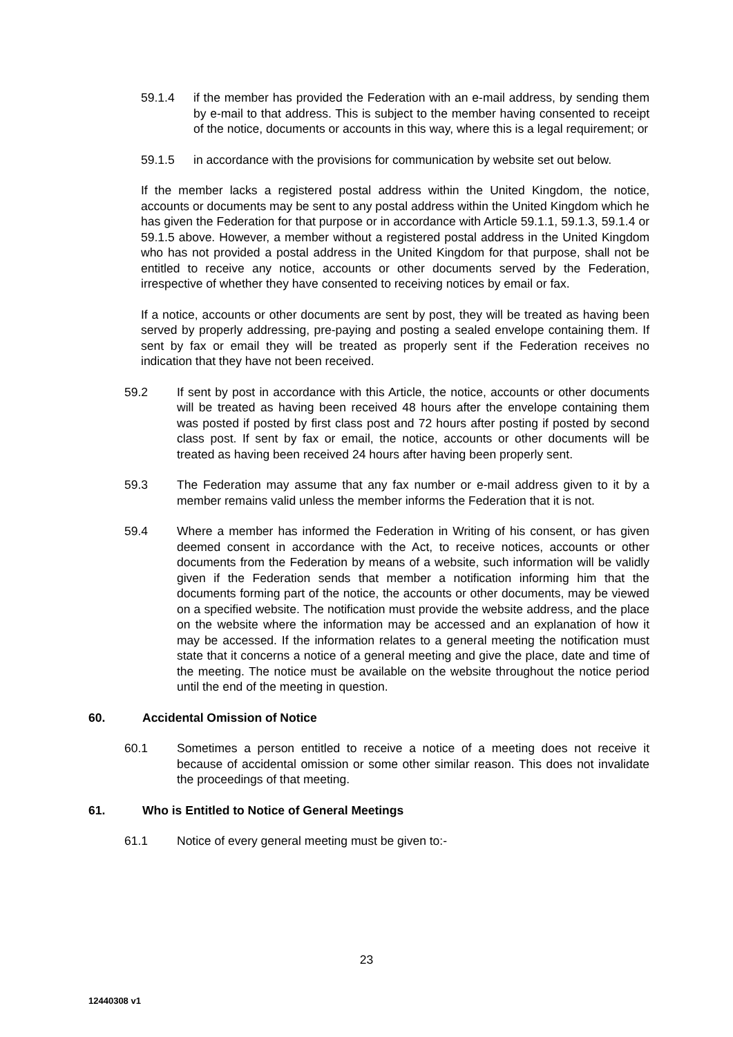59.1.4 if the member has provided the Federation with an e-mail address, by sending them by e-mail to that address. This is subject to the member having consented to receipt of the notice, documents or accounts in this way, where this is a legal requirement; or
59.1.5 in accordance with the provisions for communication by website set out below.
If the member lacks a registered postal address within the United Kingdom, the notice, accounts or documents may be sent to any postal address within the United Kingdom which he has given the Federation for that purpose or in accordance with Article 59.1.1, 59.1.3, 59.1.4 or 59.1.5 above. However, a member without a registered postal address in the United Kingdom who has not provided a postal address in the United Kingdom for that purpose, shall not be entitled to receive any notice, accounts or other documents served by the Federation, irrespective of whether they have consented to receiving notices by email or fax.
If a notice, accounts or other documents are sent by post, they will be treated as having been served by properly addressing, pre-paying and posting a sealed envelope containing them. If sent by fax or email they will be treated as properly sent if the Federation receives no indication that they have not been received.
59.2 If sent by post in accordance with this Article, the notice, accounts or other documents will be treated as having been received 48 hours after the envelope containing them was posted if posted by first class post and 72 hours after posting if posted by second class post. If sent by fax or email, the notice, accounts or other documents will be treated as having been received 24 hours after having been properly sent.
59.3 The Federation may assume that any fax number or e-mail address given to it by a member remains valid unless the member informs the Federation that it is not.
59.4 Where a member has informed the Federation in Writing of his consent, or has given deemed consent in accordance with the Act, to receive notices, accounts or other documents from the Federation by means of a website, such information will be validly given if the Federation sends that member a notification informing him that the documents forming part of the notice, the accounts or other documents, may be viewed on a specified website. The notification must provide the website address, and the place on the website where the information may be accessed and an explanation of how it may be accessed. If the information relates to a general meeting the notification must state that it concerns a notice of a general meeting and give the place, date and time of the meeting. The notice must be available on the website throughout the notice period until the end of the meeting in question.
60. Accidental Omission of Notice
60.1 Sometimes a person entitled to receive a notice of a meeting does not receive it because of accidental omission or some other similar reason. This does not invalidate the proceedings of that meeting.
61. Who is Entitled to Notice of General Meetings
61.1 Notice of every general meeting must be given to:-
23
12440308 v1